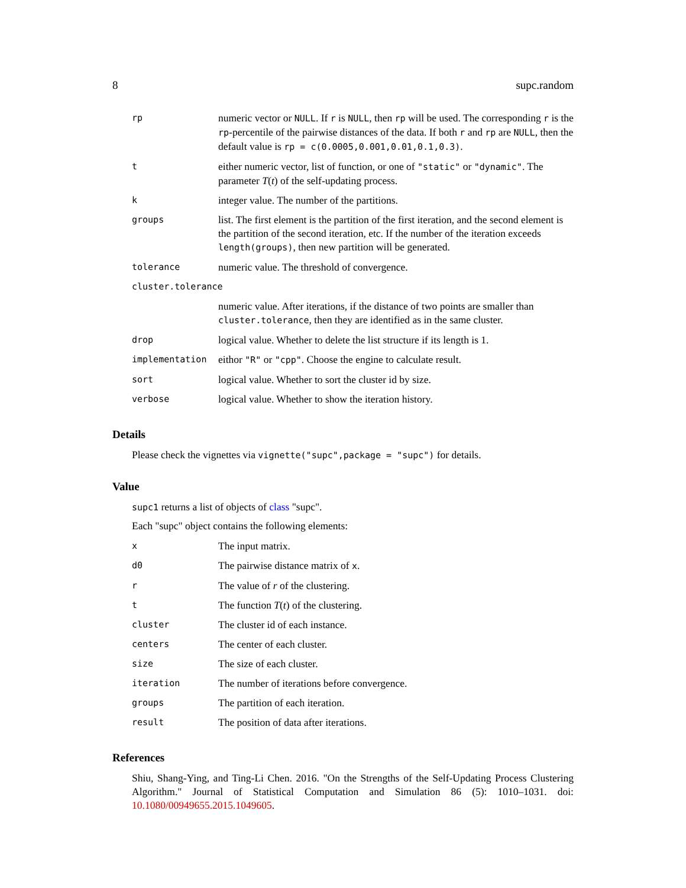8 supc.random
| rp | numeric vector or NULL . If r is NULL , then rp will be used. The corresponding r is the rp -percentile of the pairwise distances of the data. If both r and rp are NULL , then the default value is rp = c(0.0005,0.001,0.01,0.1,0.3) . |
| t | either numeric vector, list of function, or one of "static" or "dynamic" . The parameter T ( t ) of the self-updating process. |
| k | integer value. The number of the partitions. |
| groups | list. The first element is the partition of the first iteration, and the second element is the partition of the second iteration, etc. If the number of the iteration exceeds length(groups) , then new partition will be generated. |
| tolerance | numeric value. The threshold of convergence. |
| cluster.tolerance | |
| | numeric value. After iterations, if the distance of two points are smaller than cluster.tolerance , then they are identified as in the same cluster. |
| drop | logical value. Whether to delete the list structure if its length is 1. |
| implementation | eithor "R" or "cpp" . Choose the engine to calculate result. |
| sort | logical value. Whether to sort the cluster id by size. |
| verbose | logical value. Whether to show the iteration history. |
Details
Please check the vignettes via vignette("supc",package = "supc") for details.
Value
supc1 returns a list of objects of class "supc".
Each "supc" object contains the following elements:
| x | The input matrix. |
| d0 | The pairwise distance matrix of x . |
| r | The value of r of the clustering. |
| t | The function T ( t ) of the clustering. |
| cluster | The cluster id of each instance. |
| centers | The center of each cluster. |
| size | The size of each cluster. |
| iteration | The number of iterations before convergence. |
| groups | The partition of each iteration. |
| result | The position of data after iterations. |
References
Shiu, Shang-Ying, and Ting-Li Chen. 2016. "On the Strengths of the Self-Updating Process Clustering Algorithm." Journal of Statistical Computation and Simulation 86 (5): 1010–1031. doi: 10.1080/00949655.2015.1049605.